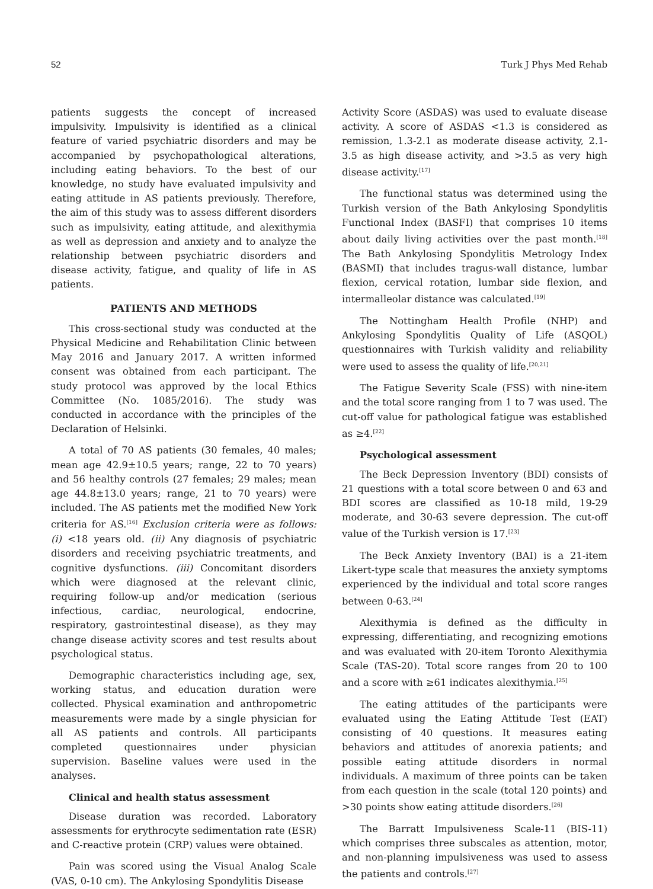52 Turk J Phys Med Rehab
patients suggests the concept of increased impulsivity. Impulsivity is identified as a clinical feature of varied psychiatric disorders and may be accompanied by psychopathological alterations, including eating behaviors. To the best of our knowledge, no study have evaluated impulsivity and eating attitude in AS patients previously. Therefore, the aim of this study was to assess different disorders such as impulsivity, eating attitude, and alexithymia as well as depression and anxiety and to analyze the relationship between psychiatric disorders and disease activity, fatigue, and quality of life in AS patients.
PATIENTS AND METHODS
This cross-sectional study was conducted at the Physical Medicine and Rehabilitation Clinic between May 2016 and January 2017. A written informed consent was obtained from each participant. The study protocol was approved by the local Ethics Committee (No. 1085/2016). The study was conducted in accordance with the principles of the Declaration of Helsinki.
A total of 70 AS patients (30 females, 40 males; mean age 42.9±10.5 years; range, 22 to 70 years) and 56 healthy controls (27 females; 29 males; mean age 44.8±13.0 years; range, 21 to 70 years) were included. The AS patients met the modified New York criteria for AS.<sup>[16]</sup> Exclusion criteria were as follows: (i) <18 years old. (ii) Any diagnosis of psychiatric disorders and receiving psychiatric treatments, and cognitive dysfunctions. (iii) Concomitant disorders which were diagnosed at the relevant clinic, requiring follow-up and/or medication (serious infectious, cardiac, neurological, endocrine, respiratory, gastrointestinal disease), as they may change disease activity scores and test results about psychological status.
Demographic characteristics including age, sex, working status, and education duration were collected. Physical examination and anthropometric measurements were made by a single physician for all AS patients and controls. All participants completed questionnaires under physician supervision. Baseline values were used in the analyses.
Clinical and health status assessment
Disease duration was recorded. Laboratory assessments for erythrocyte sedimentation rate (ESR) and C-reactive protein (CRP) values were obtained.
Pain was scored using the Visual Analog Scale (VAS, 0-10 cm). The Ankylosing Spondylitis Disease
Activity Score (ASDAS) was used to evaluate disease activity. A score of ASDAS <1.3 is considered as remission, 1.3-2.1 as moderate disease activity, 2.1-3.5 as high disease activity, and >3.5 as very high disease activity.<sup>[17]</sup>
The functional status was determined using the Turkish version of the Bath Ankylosing Spondylitis Functional Index (BASFI) that comprises 10 items about daily living activities over the past month.<sup>[18]</sup> The Bath Ankylosing Spondylitis Metrology Index (BASMI) that includes tragus-wall distance, lumbar flexion, cervical rotation, lumbar side flexion, and intermalleolar distance was calculated.<sup>[19]</sup>
The Nottingham Health Profile (NHP) and Ankylosing Spondylitis Quality of Life (ASQOL) questionnaires with Turkish validity and reliability were used to assess the quality of life.<sup>[20,21]</sup>
The Fatigue Severity Scale (FSS) with nine-item and the total score ranging from 1 to 7 was used. The cut-off value for pathological fatigue was established as ≥4.<sup>[22]</sup>
Psychological assessment
The Beck Depression Inventory (BDI) consists of 21 questions with a total score between 0 and 63 and BDI scores are classified as 10-18 mild, 19-29 moderate, and 30-63 severe depression. The cut-off value of the Turkish version is 17.<sup>[23]</sup>
The Beck Anxiety Inventory (BAI) is a 21-item Likert-type scale that measures the anxiety symptoms experienced by the individual and total score ranges between 0-63.<sup>[24]</sup>
Alexithymia is defined as the difficulty in expressing, differentiating, and recognizing emotions and was evaluated with 20-item Toronto Alexithymia Scale (TAS-20). Total score ranges from 20 to 100 and a score with ≥61 indicates alexithymia.<sup>[25]</sup>
The eating attitudes of the participants were evaluated using the Eating Attitude Test (EAT) consisting of 40 questions. It measures eating behaviors and attitudes of anorexia patients; and possible eating attitude disorders in normal individuals. A maximum of three points can be taken from each question in the scale (total 120 points) and >30 points show eating attitude disorders.<sup>[26]</sup>
The Barratt Impulsiveness Scale-11 (BIS-11) which comprises three subscales as attention, motor, and non-planning impulsiveness was used to assess the patients and controls.<sup>[27]</sup>